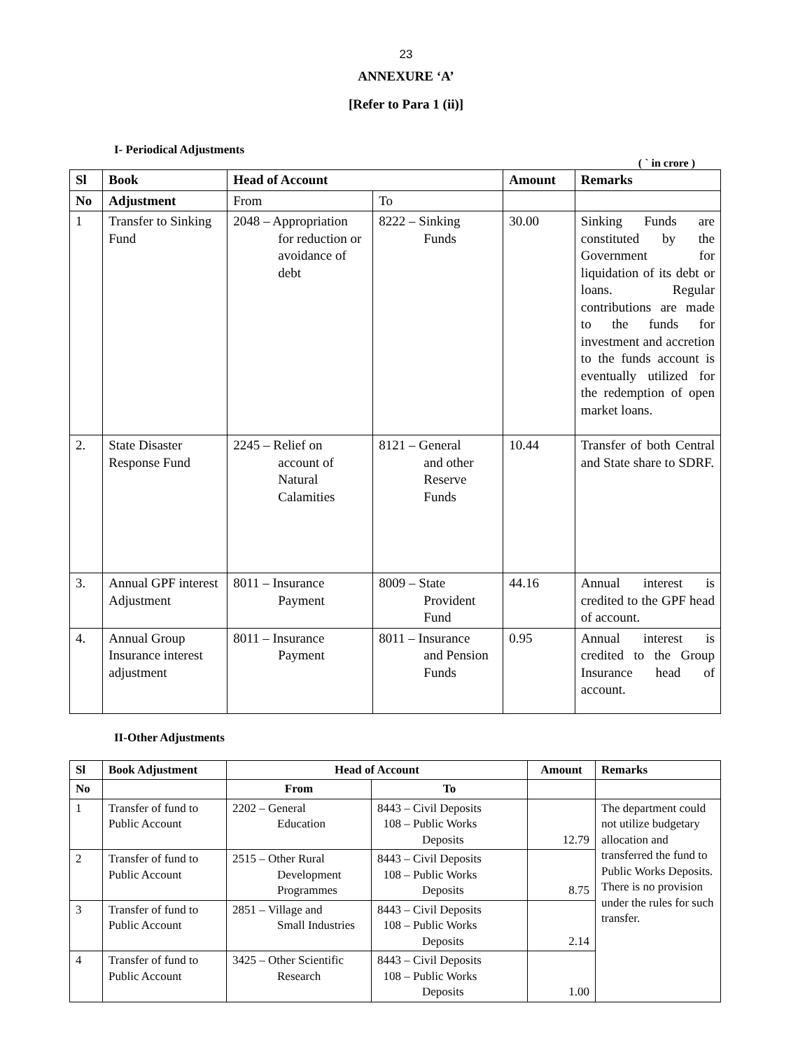23
ANNEXURE ‘A’
[Refer to Para 1 (ii)]
I- Periodical Adjustments
( ` in crore )
| Sl | Book | Head of Account | | Amount | Remarks |
| --- | --- | --- | --- | --- | --- |
| No | Adjustment | From | To | | |
| 1 | Transfer to Sinking Fund | 2048 – Appropriation for reduction or avoidance of debt | 8222 – Sinking Funds | 30.00 | Sinking Funds are constituted by the Government for liquidation of its debt or loans. Regular contributions are made to the funds for investment and accretion to the funds account is eventually utilized for the redemption of open market loans. |
| 2. | State Disaster Response Fund | 2245 – Relief on account of Natural Calamities | 8121 – General and other Reserve Funds | 10.44 | Transfer of both Central and State share to SDRF. |
| 3. | Annual GPF interest Adjustment | 8011 – Insurance Payment | 8009 – State Provident Fund | 44.16 | Annual interest is credited to the GPF head of account. |
| 4. | Annual Group Insurance interest adjustment | 8011 – Insurance Payment | 8011 – Insurance and Pension Funds | 0.95 | Annual interest is credited to the Group Insurance head of account. |
II-Other Adjustments
| Sl | Book Adjustment | Head of Account | | Amount | Remarks |
| --- | --- | --- | --- | --- | --- |
| No | | From | To | | |
| 1 | Transfer of fund to Public Account | 2202 – General Education | 8443 – Civil Deposits 108 – Public Works Deposits | 12.79 | The department could not utilize budgetary allocation and transferred the fund to Public Works Deposits. There is no provision under the rules for such transfer. |
| 2 | Transfer of fund to Public Account | 2515 – Other Rural Development Programmes | 8443 – Civil Deposits 108 – Public Works Deposits | 8.75 | |
| 3 | Transfer of fund to Public Account | 2851 – Village and Small Industries | 8443 – Civil Deposits 108 – Public Works Deposits | 2.14 | |
| 4 | Transfer of fund to Public Account | 3425 – Other Scientific Research | 8443 – Civil Deposits 108 – Public Works Deposits | 1.00 | |